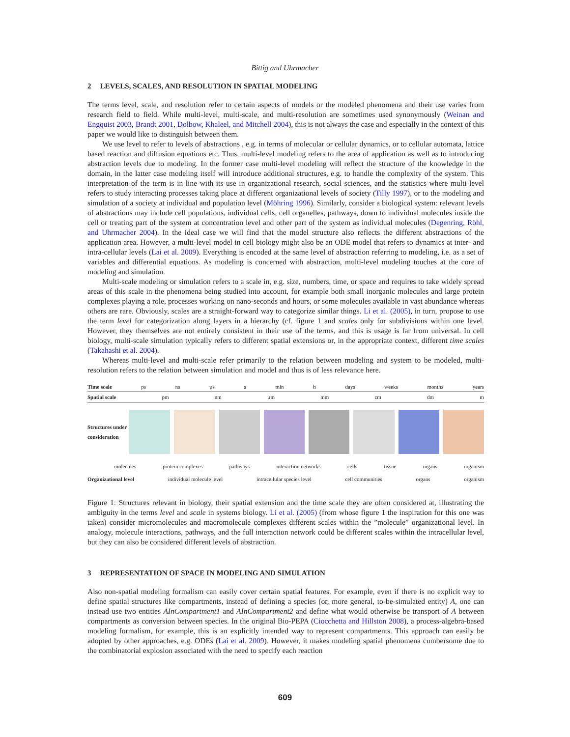Bittig and Uhrmacher
2 LEVELS, SCALES, AND RESOLUTION IN SPATIAL MODELING
The terms level, scale, and resolution refer to certain aspects of models or the modeled phenomena and their use varies from research field to field. While multi-level, multi-scale, and multi-resolution are sometimes used synonymously (Weinan and Engquist 2003, Brandt 2001, Dolbow, Khaleel, and Mitchell 2004), this is not always the case and especially in the context of this paper we would like to distinguish between them.
We use level to refer to levels of abstractions , e.g. in terms of molecular or cellular dynamics, or to cellular automata, lattice based reaction and diffusion equations etc. Thus, multi-level modeling refers to the area of application as well as to introducing abstraction levels due to modeling. In the former case multi-level modeling will reflect the structure of the knowledge in the domain, in the latter case modeling itself will introduce additional structures, e.g. to handle the complexity of the system. This interpretation of the term is in line with its use in organizational research, social sciences, and the statistics where multi-level refers to study interacting processes taking place at different organizational levels of society (Tilly 1997), or to the modeling and simulation of a society at individual and population level (Möhring 1996). Similarly, consider a biological system: relevant levels of abstractions may include cell populations, individual cells, cell organelles, pathways, down to individual molecules inside the cell or treating part of the system at concentration level and other part of the system as individual molecules (Degenring, Röhl, and Uhrmacher 2004). In the ideal case we will find that the model structure also reflects the different abstractions of the application area. However, a multi-level model in cell biology might also be an ODE model that refers to dynamics at inter- and intra-cellular levels (Lai et al. 2009). Everything is encoded at the same level of abstraction referring to modeling, i.e. as a set of variables and differential equations. As modeling is concerned with abstraction, multi-level modeling touches at the core of modeling and simulation.
Multi-scale modeling or simulation refers to a scale in, e.g. size, numbers, time, or space and requires to take widely spread areas of this scale in the phenomena being studied into account, for example both small inorganic molecules and large protein complexes playing a role, processes working on nano-seconds and hours, or some molecules available in vast abundance whereas others are rare. Obviously, scales are a straight-forward way to categorize similar things. Li et al. (2005), in turn, propose to use the term level for categorization along layers in a hierarchy (cf. figure 1 and scales only for subdivisions within one level. However, they themselves are not entirely consistent in their use of the terms, and this is usage is far from universal. In cell biology, multi-scale simulation typically refers to different spatial extensions or, in the appropriate context, different time scales (Takahashi et al. 2004).
Whereas multi-level and multi-scale refer primarily to the relation between modeling and system to be modeled, multi-resolution refers to the relation between simulation and model and thus is of less relevance here.
Time scale ps ns µs s min h days weeks months years
Spatial scale pm nm µm mm cm dm m
Structures under consideration
molecules protein complexes pathways interaction networks cells tissue organs organism
Organizational level individual molecule level intracellular species level cell communities organs organism
Figure 1: Structures relevant in biology, their spatial extension and the time scale they are often considered at, illustrating the ambiguity in the terms level and scale in systems biology. Li et al. (2005) (from whose figure 1 the inspiration for this one was taken) consider micromolecules and macromolecule complexes different scales within the ”molecule” organizational level. In analogy, molecule interactions, pathways, and the full interaction network could be different scales within the intracellular level, but they can also be considered different levels of abstraction.
3 REPRESENTATION OF SPACE IN MODELING AND SIMULATION
Also non-spatial modeling formalism can easily cover certain spatial features. For example, even if there is no explicit way to define spatial structures like compartments, instead of defining a species (or, more general, to-be-simulated entity) A, one can instead use two entities AInCompartment1 and AInCompartment2 and define what would otherwise be transport of A between compartments as conversion between species. In the original Bio-PEPA (Ciocchetta and Hillston 2008), a process-algebra-based modeling formalism, for example, this is an explicitly intended way to represent compartments. This approach can easily be adopted by other approaches, e.g. ODEs (Lai et al. 2009). However, it makes modeling spatial phenomena cumbersome due to the combinatorial explosion associated with the need to specify each reaction
609